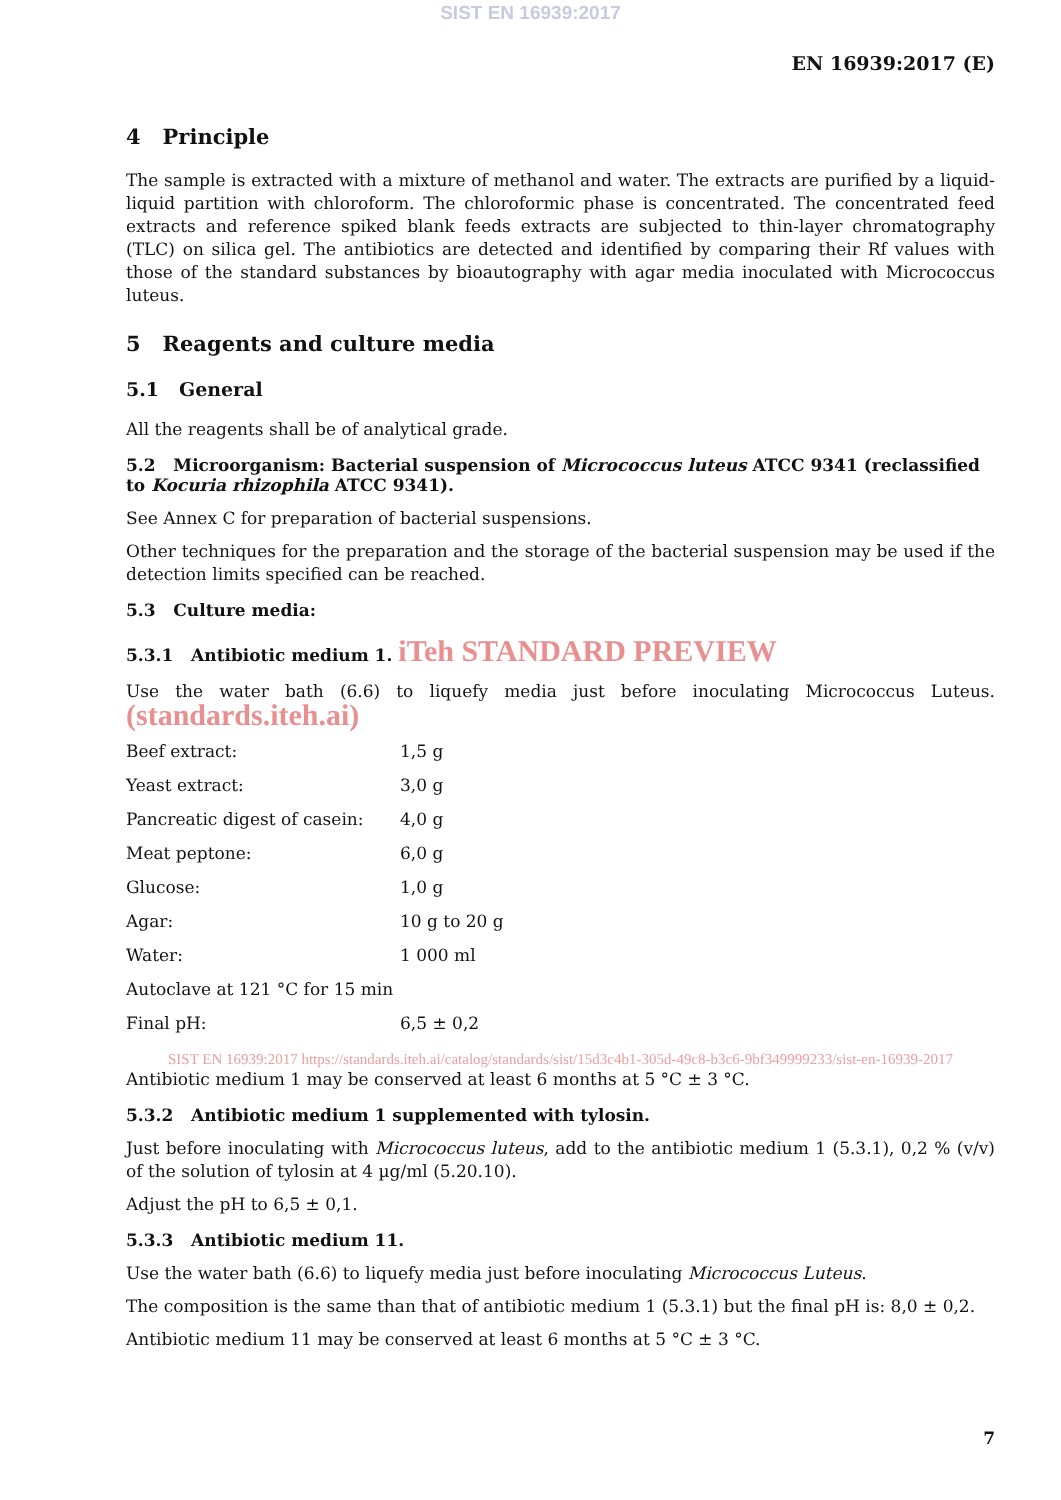SIST EN 16939:2017
EN 16939:2017 (E)
4 Principle
The sample is extracted with a mixture of methanol and water. The extracts are purified by a liquid-liquid partition with chloroform. The chloroformic phase is concentrated. The concentrated feed extracts and reference spiked blank feeds extracts are subjected to thin-layer chromatography (TLC) on silica gel. The antibiotics are detected and identified by comparing their Rf values with those of the standard substances by bioautography with agar media inoculated with Micrococcus luteus.
5 Reagents and culture media
5.1 General
All the reagents shall be of analytical grade.
5.2 Microorganism: Bacterial suspension of Micrococcus luteus ATCC 9341 (reclassified to Kocuria rhizophila ATCC 9341).
See Annex C for preparation of bacterial suspensions.
Other techniques for the preparation and the storage of the bacterial suspension may be used if the detection limits specified can be reached.
5.3 Culture media:
5.3.1 Antibiotic medium 1. iTeh STANDARD PREVIEW
Use the water bath (6.6) to liquefy media just before inoculating Micrococcus Luteus. (standards.iteh.ai)
| Beef extract: | 1,5 g |
| Yeast extract: | 3,0 g |
| Pancreatic digest of casein: | 4,0 g |
| Meat peptone: | 6,0 g |
| Glucose: | 1,0 g |
| Agar: | 10 g to 20 g |
| Water: | 1 000 ml |
| Autoclave at 121 °C for 15 min | |
| Final pH: | 6,5 ± 0,2 |
SIST EN 16939:2017 https://standards.iteh.ai/catalog/standards/sist/15d3c4b1-305d-49c8-b3c6-9bf349999233/sist-en-16939-2017
Antibiotic medium 1 may be conserved at least 6 months at 5 °C ± 3 °C.
5.3.2 Antibiotic medium 1 supplemented with tylosin.
Just before inoculating with Micrococcus luteus, add to the antibiotic medium 1 (5.3.1), 0,2 % (v/v) of the solution of tylosin at 4 µg/ml (5.20.10).
Adjust the pH to 6,5 ± 0,1.
5.3.3 Antibiotic medium 11.
Use the water bath (6.6) to liquefy media just before inoculating Micrococcus Luteus.
The composition is the same than that of antibiotic medium 1 (5.3.1) but the final pH is: 8,0 ± 0,2.
Antibiotic medium 11 may be conserved at least 6 months at 5 °C ± 3 °C.
7